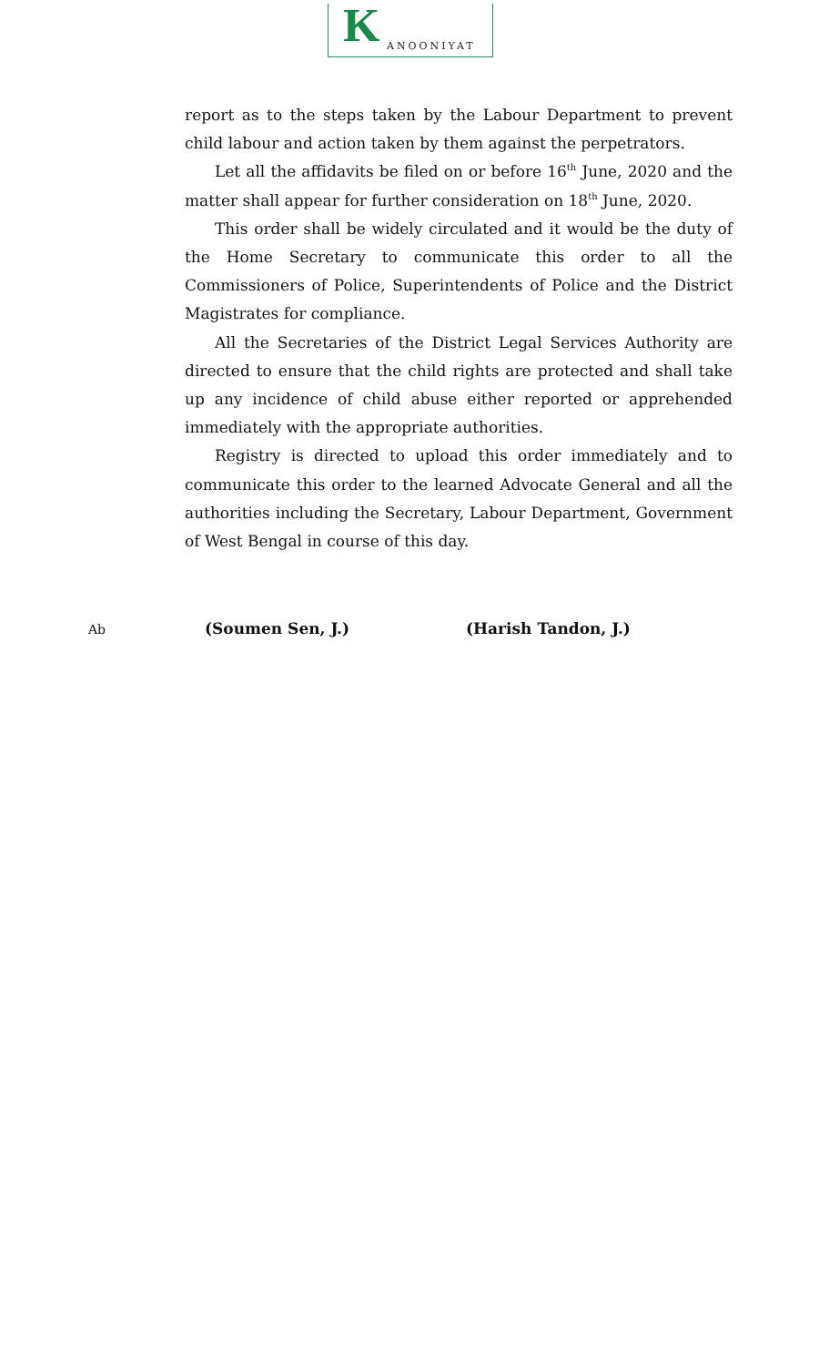K ANOONIYAT
report as to the steps taken by the Labour Department to prevent child labour and action taken by them against the perpetrators.
Let all the affidavits be filed on or before 16<sup>th</sup> June, 2020 and the matter shall appear for further consideration on 18<sup>th</sup> June, 2020.
This order shall be widely circulated and it would be the duty of the Home Secretary to communicate this order to all the Commissioners of Police, Superintendents of Police and the District Magistrates for compliance.
All the Secretaries of the District Legal Services Authority are directed to ensure that the child rights are protected and shall take up any incidence of child abuse either reported or apprehended immediately with the appropriate authorities.
Registry is directed to upload this order immediately and to communicate this order to the learned Advocate General and all the authorities including the Secretary, Labour Department, Government of West Bengal in course of this day.
Ab (Soumen Sen, J.) (Harish Tandon, J.)